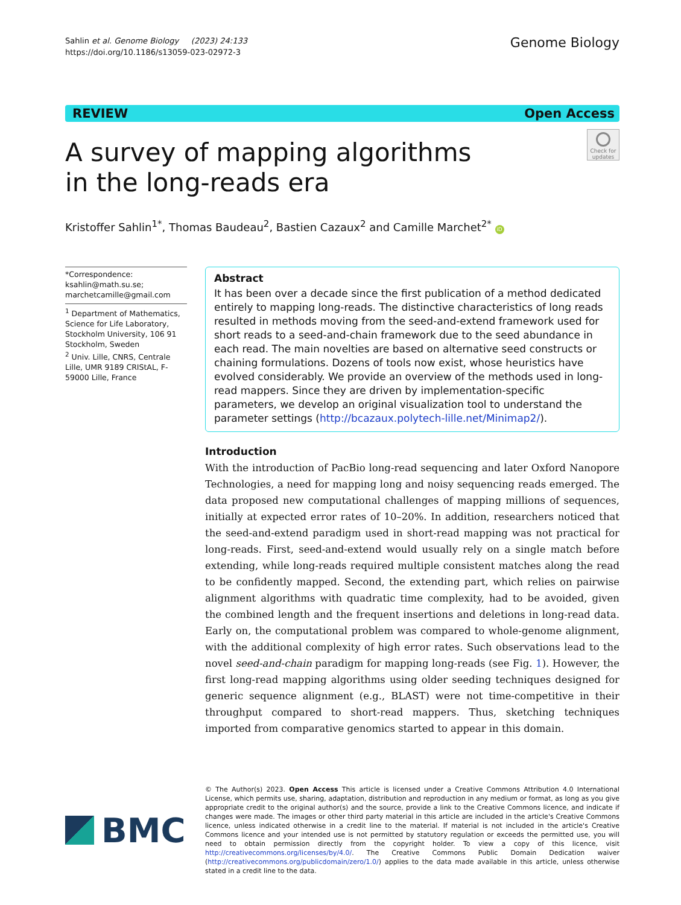Sahlin et al. Genome Biology (2023) 24:133
https://doi.org/10.1186/s13059-023-02972-3
Genome Biology
REVIEW Open Access
A survey of mapping algorithms
in the long-reads era
Check for
updates
Kristoffer Sahlin<sup>1*</sup>, Thomas Baudeau<sup>2</sup>, Bastien Cazaux<sup>2</sup> and Camille Marchet<sup>2*</sup> iD
*Correspondence:
ksahlin@math.su.se;
marchetcamille@gmail.com
<sup>1</sup> Department of Mathematics, Science for Life Laboratory, Stockholm University, 106 91 Stockholm, Sweden
<sup>2</sup> Univ. Lille, CNRS, Centrale Lille, UMR 9189 CRIStAL, F-59000 Lille, France
Abstract
It has been over a decade since the first publication of a method dedicated entirely to mapping long-reads. The distinctive characteristics of long reads resulted in methods moving from the seed-and-extend framework used for short reads to a seed-and-chain framework due to the seed abundance in each read. The main novelties are based on alternative seed constructs or chaining formulations. Dozens of tools now exist, whose heuristics have evolved considerably. We provide an overview of the methods used in long-read mappers. Since they are driven by implementation-specific parameters, we develop an original visualization tool to understand the parameter settings (http://bcazaux.polytech-lille.net/Minimap2/).
Introduction
With the introduction of PacBio long-read sequencing and later Oxford Nanopore Technologies, a need for mapping long and noisy sequencing reads emerged. The data proposed new computational challenges of mapping millions of sequences, initially at expected error rates of 10–20%. In addition, researchers noticed that the seed-and-extend paradigm used in short-read mapping was not practical for long-reads. First, seed-and-extend would usually rely on a single match before extending, while long-reads required multiple consistent matches along the read to be confidently mapped. Second, the extending part, which relies on pairwise alignment algorithms with quadratic time complexity, had to be avoided, given the combined length and the frequent insertions and deletions in long-read data. Early on, the computational problem was compared to whole-genome alignment, with the additional complexity of high error rates. Such observations lead to the novel seed-and-chain paradigm for mapping long-reads (see Fig. 1). However, the first long-read mapping algorithms using older seeding techniques designed for generic sequence alignment (e.g., BLAST) were not time-competitive in their throughput compared to short-read mappers. Thus, sketching techniques imported from comparative genomics started to appear in this domain.
BMC
© The Author(s) 2023. Open Access This article is licensed under a Creative Commons Attribution 4.0 International License, which permits use, sharing, adaptation, distribution and reproduction in any medium or format, as long as you give appropriate credit to the original author(s) and the source, provide a link to the Creative Commons licence, and indicate if changes were made. The images or other third party material in this article are included in the article's Creative Commons licence, unless indicated otherwise in a credit line to the material. If material is not included in the article's Creative Commons licence and your intended use is not permitted by statutory regulation or exceeds the permitted use, you will need to obtain permission directly from the copyright holder. To view a copy of this licence, visit http://creativecommons.org/licenses/by/4.0/. The Creative Commons Public Domain Dedication waiver (http://creativecommons.org/publicdomain/zero/1.0/) applies to the data made available in this article, unless otherwise stated in a credit line to the data.